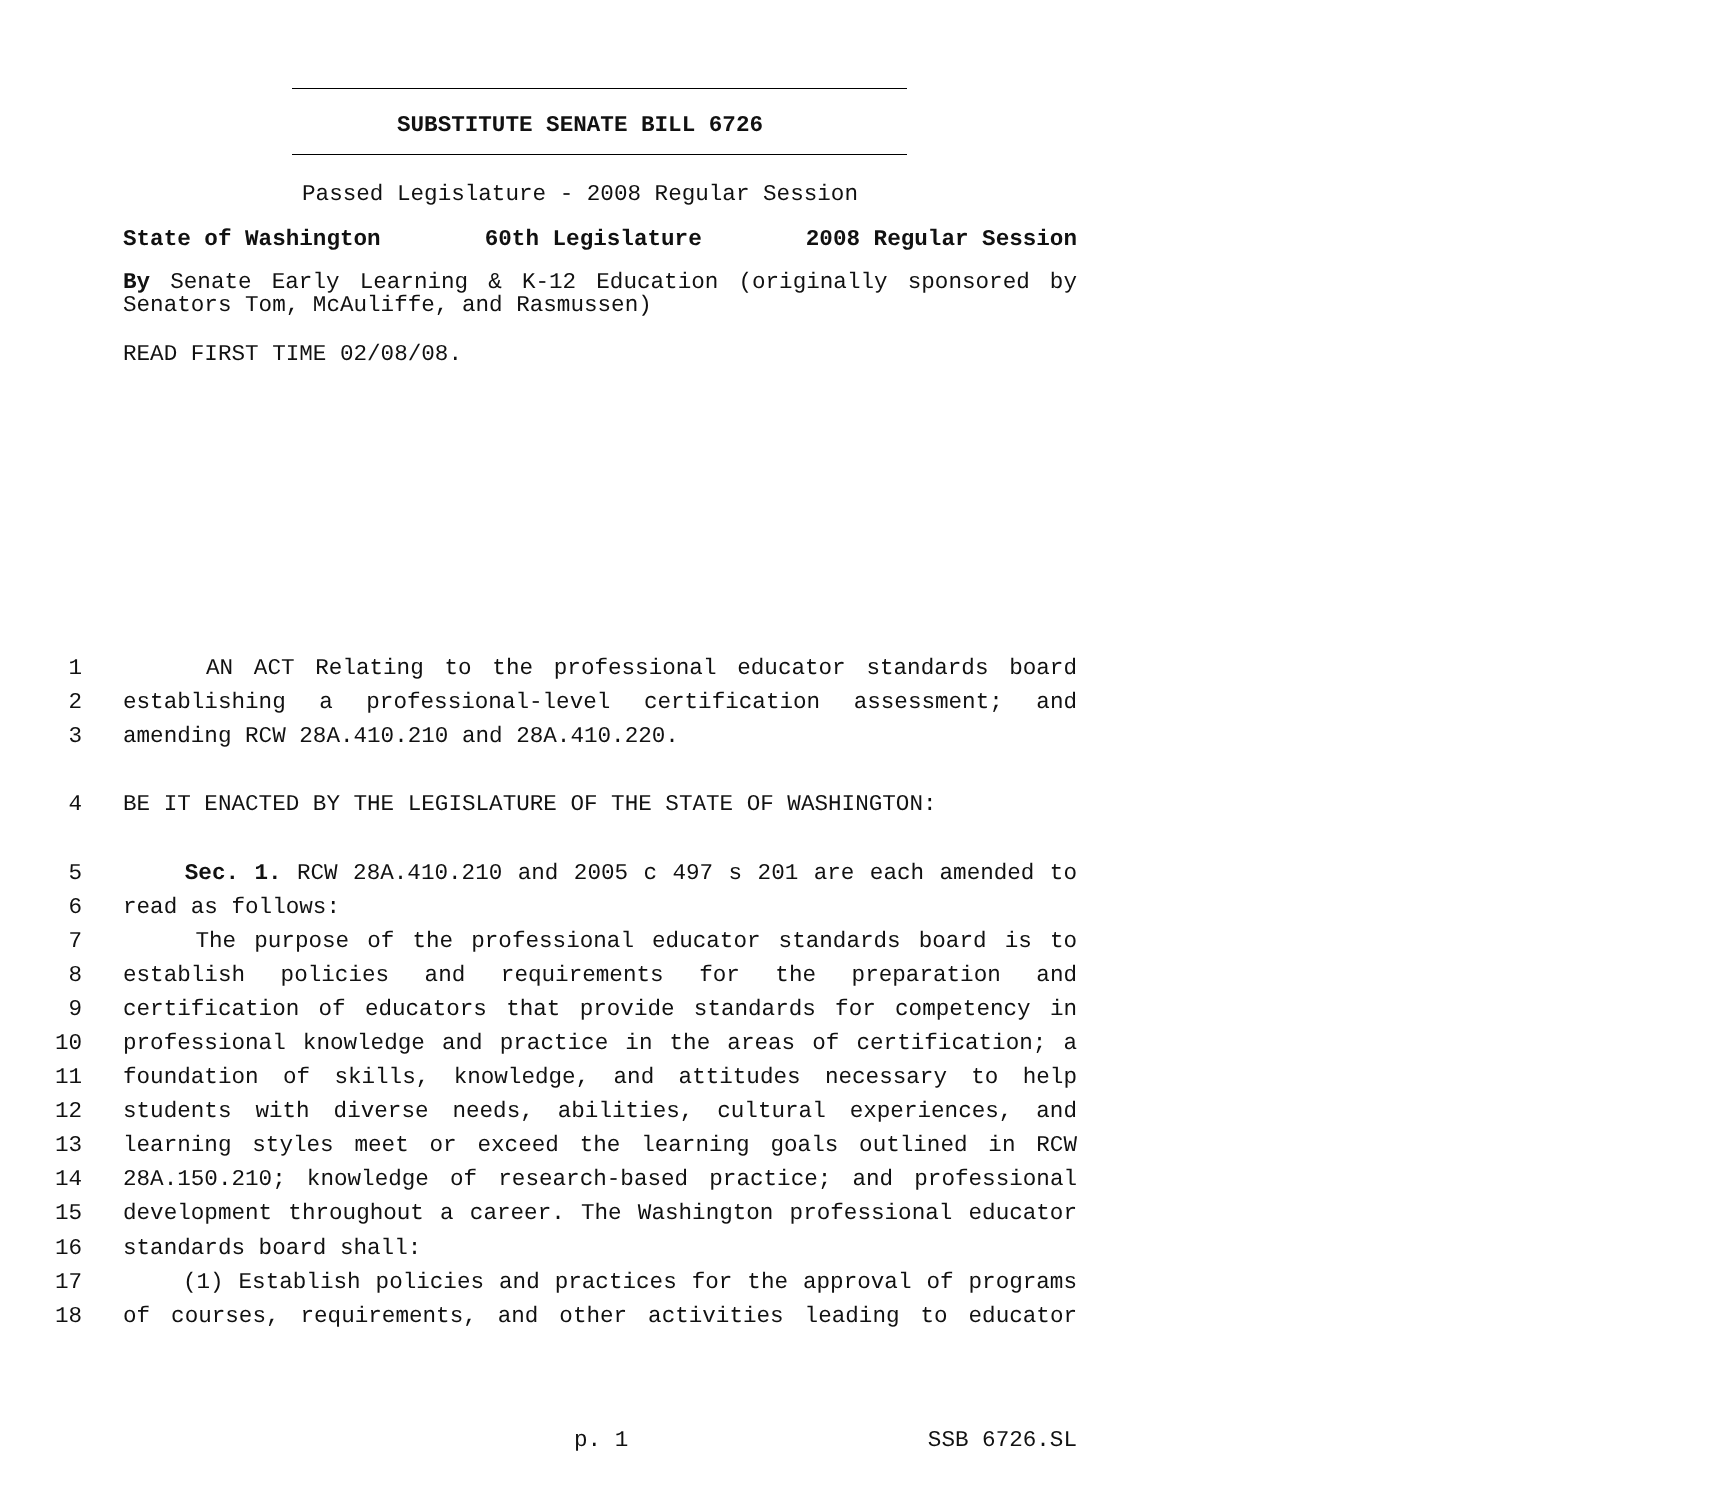SUBSTITUTE SENATE BILL 6726
Passed Legislature - 2008 Regular Session
State of Washington 60th Legislature 2008 Regular Session
By Senate Early Learning & K-12 Education (originally sponsored by Senators Tom, McAuliffe, and Rasmussen)
READ FIRST TIME 02/08/08.
1 AN ACT Relating to the professional educator standards board
2 establishing a professional-level certification assessment; and
3 amending RCW 28A.410.210 and 28A.410.220.
4 BE IT ENACTED BY THE LEGISLATURE OF THE STATE OF WASHINGTON:
5 Sec. 1. RCW 28A.410.210 and 2005 c 497 s 201 are each amended to
6 read as follows:
7 The purpose of the professional educator standards board is to
8 establish policies and requirements for the preparation and
9 certification of educators that provide standards for competency in
10 professional knowledge and practice in the areas of certification; a
11 foundation of skills, knowledge, and attitudes necessary to help
12 students with diverse needs, abilities, cultural experiences, and
13 learning styles meet or exceed the learning goals outlined in RCW
14 28A.150.210; knowledge of research-based practice; and professional
15 development throughout a career. The Washington professional educator
16 standards board shall:
17 (1) Establish policies and practices for the approval of programs
18 of courses, requirements, and other activities leading to educator
p. 1 SSB 6726.SL